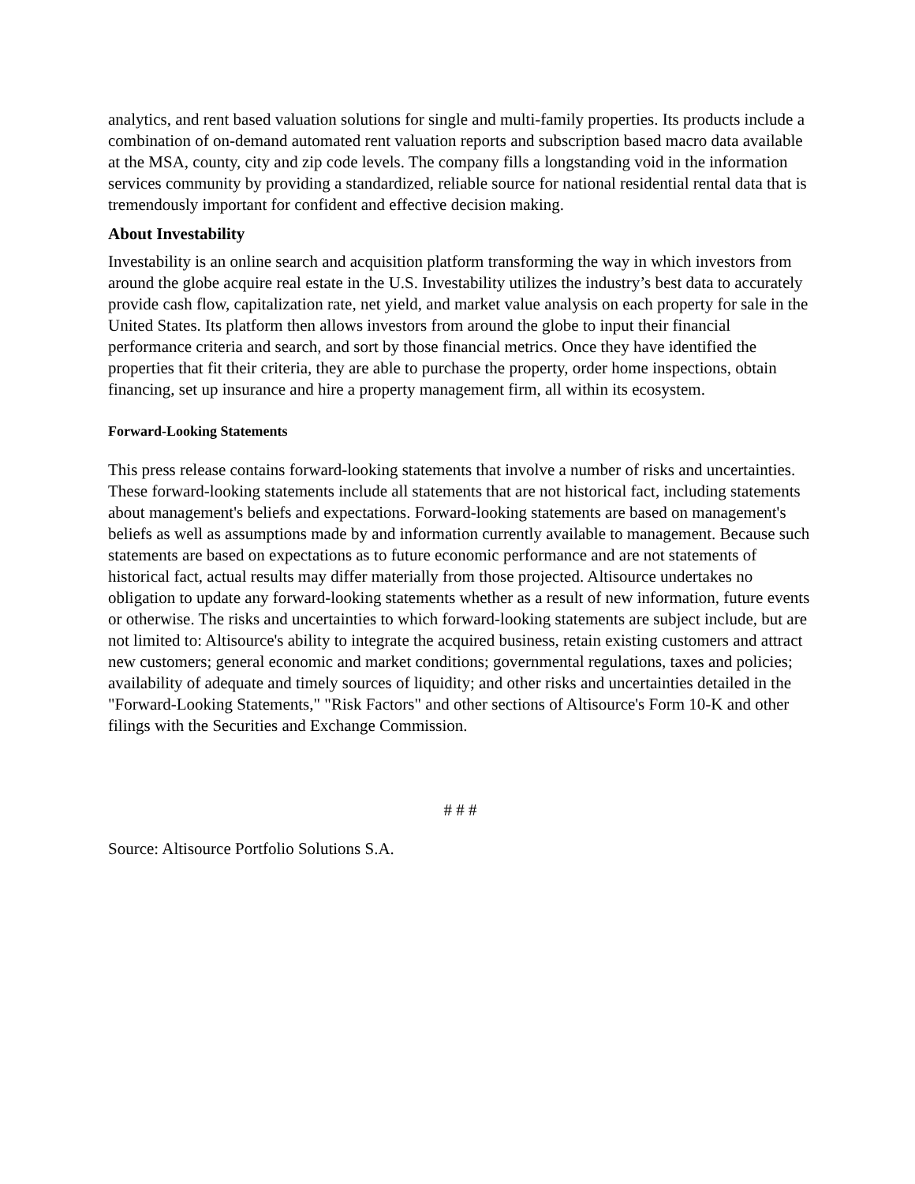analytics, and rent based valuation solutions for single and multi-family properties. Its products include a combination of on-demand automated rent valuation reports and subscription based macro data available at the MSA, county, city and zip code levels. The company fills a longstanding void in the information services community by providing a standardized, reliable source for national residential rental data that is tremendously important for confident and effective decision making.
About Investability
Investability is an online search and acquisition platform transforming the way in which investors from around the globe acquire real estate in the U.S. Investability utilizes the industry’s best data to accurately provide cash flow, capitalization rate, net yield, and market value analysis on each property for sale in the United States. Its platform then allows investors from around the globe to input their financial performance criteria and search, and sort by those financial metrics. Once they have identified the properties that fit their criteria, they are able to purchase the property, order home inspections, obtain financing, set up insurance and hire a property management firm, all within its ecosystem.
Forward-Looking Statements
This press release contains forward-looking statements that involve a number of risks and uncertainties. These forward-looking statements include all statements that are not historical fact, including statements about management's beliefs and expectations. Forward-looking statements are based on management's beliefs as well as assumptions made by and information currently available to management. Because such statements are based on expectations as to future economic performance and are not statements of historical fact, actual results may differ materially from those projected. Altisource undertakes no obligation to update any forward-looking statements whether as a result of new information, future events or otherwise. The risks and uncertainties to which forward-looking statements are subject include, but are not limited to: Altisource's ability to integrate the acquired business, retain existing customers and attract new customers; general economic and market conditions; governmental regulations, taxes and policies; availability of adequate and timely sources of liquidity; and other risks and uncertainties detailed in the "Forward-Looking Statements," "Risk Factors" and other sections of Altisource's Form 10-K and other filings with the Securities and Exchange Commission.
# # #
Source: Altisource Portfolio Solutions S.A.